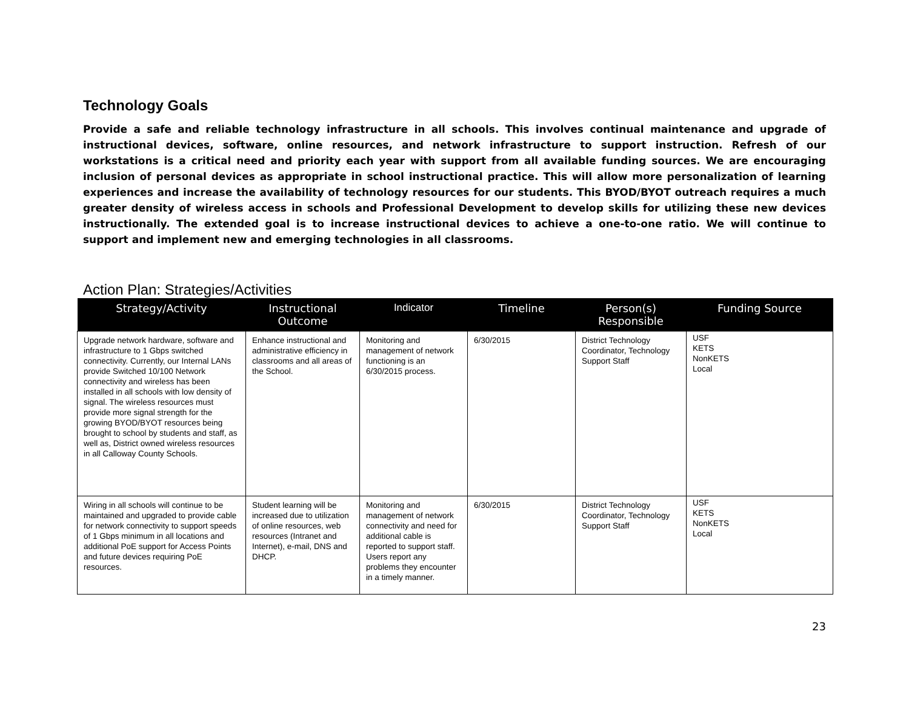Technology Goals
Provide a safe and reliable technology infrastructure in all schools. This involves continual maintenance and upgrade of instructional devices, software, online resources, and network infrastructure to support instruction. Refresh of our workstations is a critical need and priority each year with support from all available funding sources. We are encouraging inclusion of personal devices as appropriate in school instructional practice. This will allow more personalization of learning experiences and increase the availability of technology resources for our students. This BYOD/BYOT outreach requires a much greater density of wireless access in schools and Professional Development to develop skills for utilizing these new devices instructionally. The extended goal is to increase instructional devices to achieve a one-to-one ratio. We will continue to support and implement new and emerging technologies in all classrooms.
Action Plan: Strategies/Activities
| Strategy/Activity | Instructional Outcome | Indicator | Timeline | Person(s) Responsible | Funding Source |
| --- | --- | --- | --- | --- | --- |
| Upgrade network hardware, software and infrastructure to 1 Gbps switched connectivity. Currently, our Internal LANs provide Switched 10/100 Network connectivity and wireless has been installed in all schools with low density of signal. The wireless resources must provide more signal strength for the growing BYOD/BYOT resources being brought to school by students and staff, as well as, District owned wireless resources in all Calloway County Schools. | Enhance instructional and administrative efficiency in classrooms and all areas of the School. | Monitoring and management of network functioning is an 6/30/2015 process. | 6/30/2015 | District Technology Coordinator, Technology Support Staff | USF KETS NonKETS Local |
| Wiring in all schools will continue to be maintained and upgraded to provide cable for network connectivity to support speeds of 1 Gbps minimum in all locations and additional PoE support for Access Points and future devices requiring PoE resources. | Student learning will be increased due to utilization of online resources, web resources (Intranet and Internet), e-mail, DNS and DHCP. | Monitoring and management of network connectivity and need for additional cable is reported to support staff. Users report any problems they encounter in a timely manner. | 6/30/2015 | District Technology Coordinator, Technology Support Staff | USF KETS NonKETS Local |
23